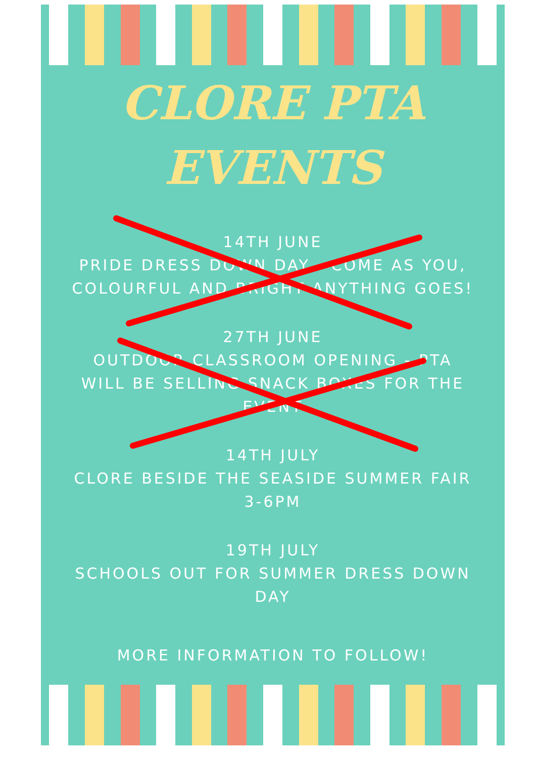CLORE PTA
EVENTS
14TH JUNE
PRIDE DRESS DOWN DAY - COME AS YOU, COLOURFUL AND BRIGHT ANYTHING GOES!
27TH JUNE
OUTDOOR CLASSROOM OPENING - PTA WILL BE SELLING SNACK BOXES FOR THE EVENT
14TH JULY
CLORE BESIDE THE SEASIDE SUMMER FAIR 3-6PM
19TH JULY
SCHOOLS OUT FOR SUMMER DRESS DOWN DAY
MORE INFORMATION TO FOLLOW!